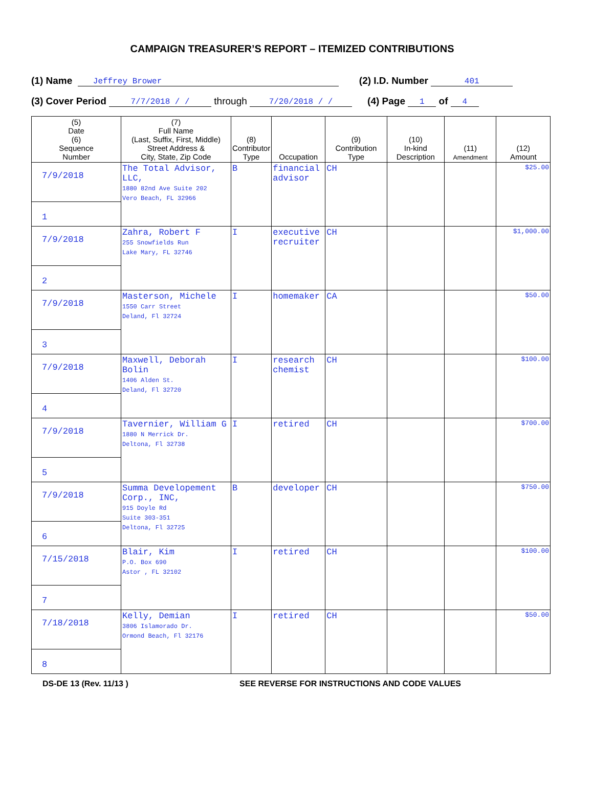CAMPAIGN TREASURER’S REPORT – ITEMIZED CONTRIBUTIONS
(1) Name Jeffrey Brower (2) I.D. Number 401
(3) Cover Period 7/7/2018 / / through 7/20/2018 / / (4) Page 1 of 4
| (5) Date (6) Sequence Number | (7) Full Name (Last, Suffix, First, Middle) Street Address & City, State, Zip Code | (8) Contributor Type | Occupation | (9) Contribution Type | (10) In-kind Description | (11) Amendment | (12) Amount |
| --- | --- | --- | --- | --- | --- | --- | --- |
| 7/9/2018 1 | The Total Advisor, LLC, 1880 82nd Ave Suite 202 Vero Beach, FL 32966 | B | financial advisor | CH | | | $25.00 |
| 7/9/2018 2 | Zahra, Robert F 255 Snowfields Run Lake Mary, FL 32746 | I | executive recruiter | CH | | | $1,000.00 |
| 7/9/2018 3 | Masterson, Michele 1550 Carr Street Deland, Fl 32724 | I | homemaker | CA | | | $50.00 |
| 7/9/2018 4 | Maxwell, Deborah Bolin 1406 Alden St. Deland, Fl 32720 | I | research chemist | CH | | | $100.00 |
| 7/9/2018 5 | Tavernier, William G 1880 N Merrick Dr. Deltona, Fl 32738 | I | retired | CH | | | $700.00 |
| 7/9/2018 6 | Summa Developement Corp., INC, 915 Doyle Rd Suite 303-351 Deltona, Fl 32725 | B | developer | CH | | | $750.00 |
| 7/15/2018 7 | Blair, Kim P.O. Box 690 Astor , FL 32102 | I | retired | CH | | | $100.00 |
| 7/18/2018 8 | Kelly, Demian 3806 Islamorado Dr. Ormond Beach, Fl 32176 | I | retired | CH | | | $50.00 |
DS-DE 13 (Rev. 11/13 ) SEE REVERSE FOR INSTRUCTIONS AND CODE VALUES